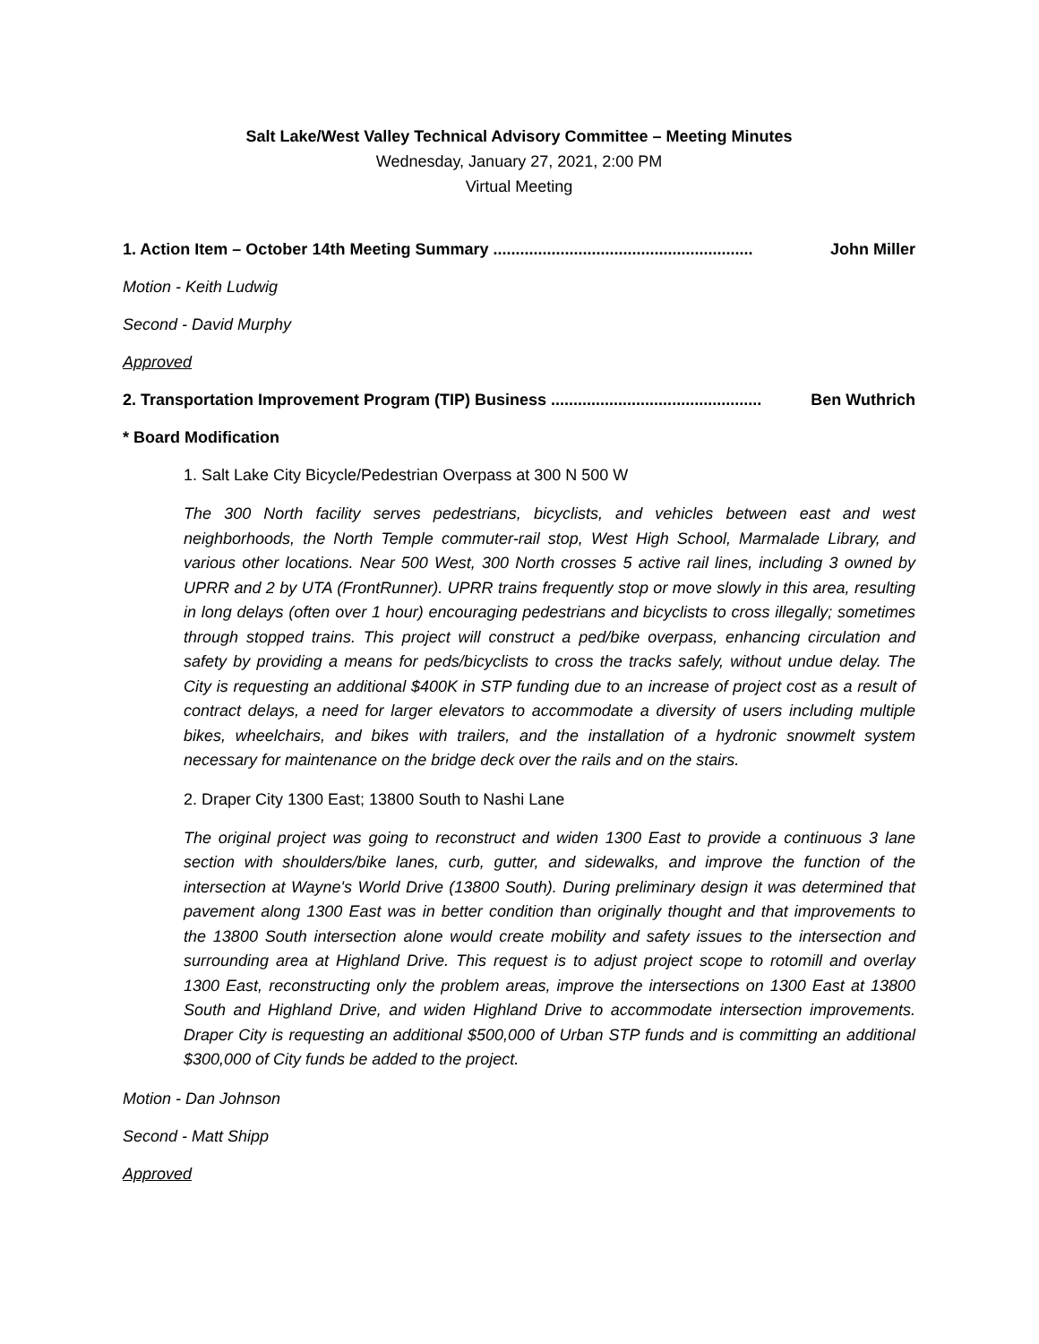Salt Lake/West Valley Technical Advisory Committee – Meeting Minutes
Wednesday, January 27, 2021, 2:00 PM
Virtual Meeting
1. Action Item – October 14th Meeting Summary .......................................................... John Miller
Motion - Keith Ludwig
Second - David Murphy
Approved
2. Transportation Improvement Program (TIP) Business ............................................... Ben Wuthrich
* Board Modification
1. Salt Lake City Bicycle/Pedestrian Overpass at 300 N 500 W
The 300 North facility serves pedestrians, bicyclists, and vehicles between east and west neighborhoods, the North Temple commuter-rail stop, West High School, Marmalade Library, and various other locations. Near 500 West, 300 North crosses 5 active rail lines, including 3 owned by UPRR and 2 by UTA (FrontRunner). UPRR trains frequently stop or move slowly in this area, resulting in long delays (often over 1 hour) encouraging pedestrians and bicyclists to cross illegally; sometimes through stopped trains. This project will construct a ped/bike overpass, enhancing circulation and safety by providing a means for peds/bicyclists to cross the tracks safely, without undue delay. The City is requesting an additional $400K in STP funding due to an increase of project cost as a result of contract delays, a need for larger elevators to accommodate a diversity of users including multiple bikes, wheelchairs, and bikes with trailers, and the installation of a hydronic snowmelt system necessary for maintenance on the bridge deck over the rails and on the stairs.
2. Draper City 1300 East; 13800 South to Nashi Lane
The original project was going to reconstruct and widen 1300 East to provide a continuous 3 lane section with shoulders/bike lanes, curb, gutter, and sidewalks, and improve the function of the intersection at Wayne's World Drive (13800 South). During preliminary design it was determined that pavement along 1300 East was in better condition than originally thought and that improvements to the 13800 South intersection alone would create mobility and safety issues to the intersection and surrounding area at Highland Drive. This request is to adjust project scope to rotomill and overlay 1300 East, reconstructing only the problem areas, improve the intersections on 1300 East at 13800 South and Highland Drive, and widen Highland Drive to accommodate intersection improvements. Draper City is requesting an additional $500,000 of Urban STP funds and is committing an additional $300,000 of City funds be added to the project.
Motion - Dan Johnson
Second - Matt Shipp
Approved